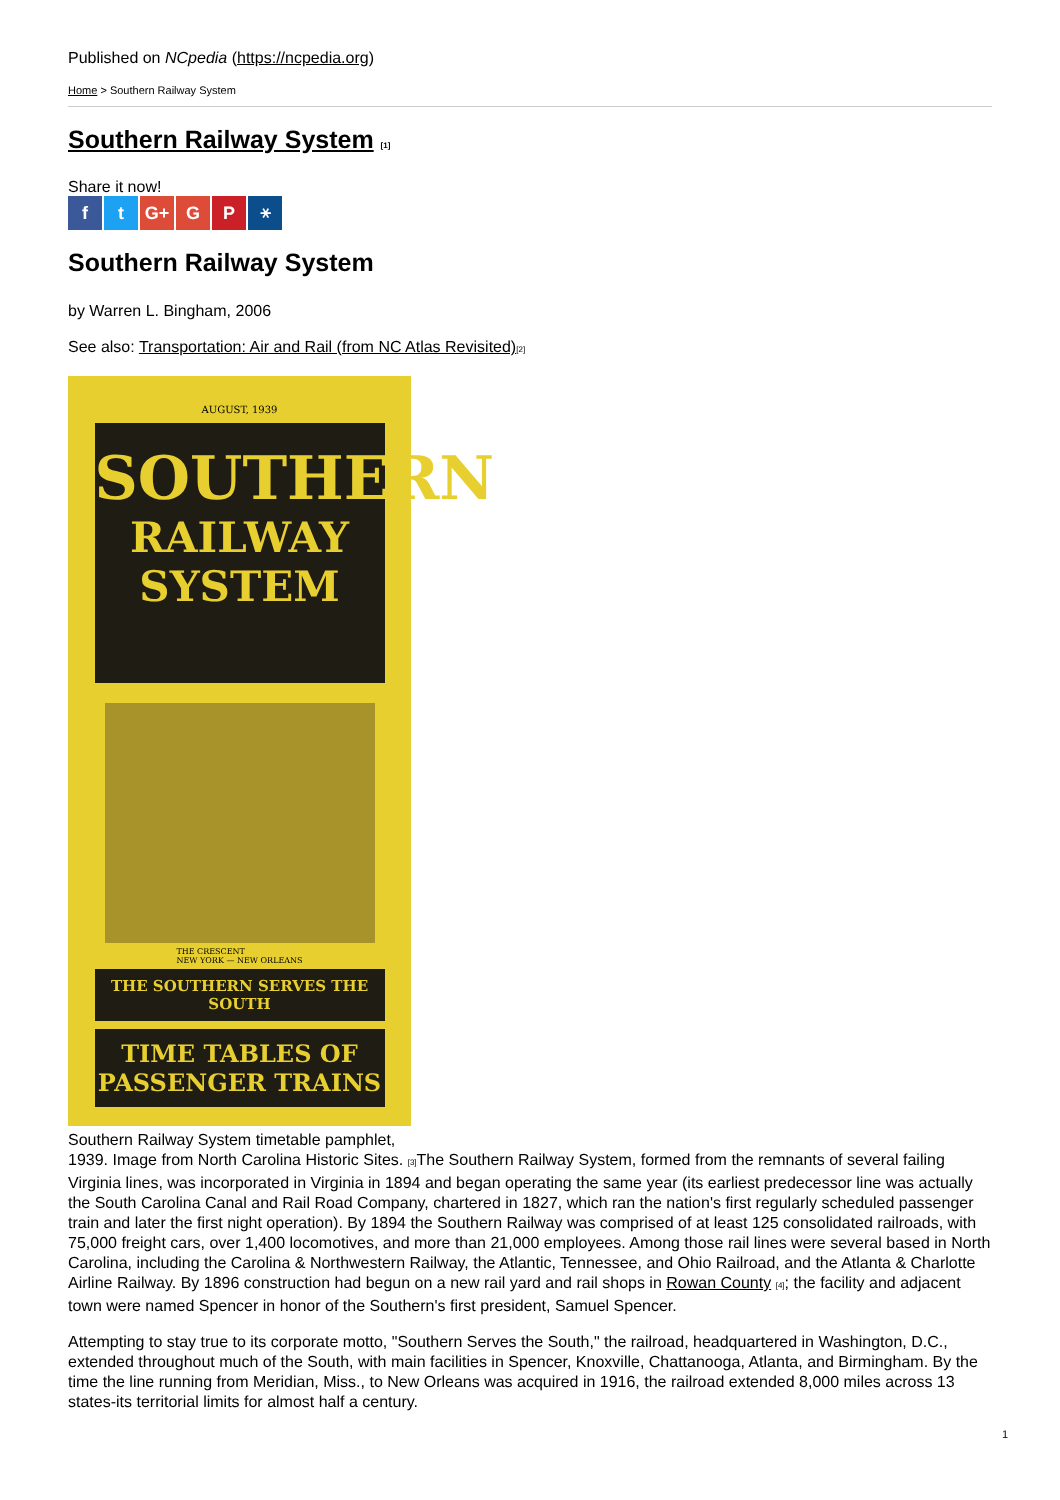Published on NCpedia (https://ncpedia.org)
Home > Southern Railway System
Southern Railway System [1]
Share it now!
ft G+ G P ⚹
Southern Railway System
by Warren L. Bingham, 2006
See also: Transportation: Air and Rail (from NC Atlas Revisited)[2]
AUGUST, 1939
SOUTHERN
RAILWAY
SYSTEM
THE CRESCENT
NEW YORK — NEW ORLEANS
THE SOUTHERN SERVES THE SOUTH
TIME TABLES OF
PASSENGER TRAINS
Southern Railway System timetable pamphlet,
1939. Image from North Carolina Historic Sites. [3] The Southern Railway System, formed from the remnants of several failing Virginia lines, was incorporated in Virginia in 1894 and began operating the same year (its earliest predecessor line was actually the South Carolina Canal and Rail Road Company, chartered in 1827, which ran the nation's first regularly scheduled passenger train and later the first night operation). By 1894 the Southern Railway was comprised of at least 125 consolidated railroads, with 75,000 freight cars, over 1,400 locomotives, and more than 21,000 employees. Among those rail lines were several based in North Carolina, including the Carolina & Northwestern Railway, the Atlantic, Tennessee, and Ohio Railroad, and the Atlanta & Charlotte Airline Railway. By 1896 construction had begun on a new rail yard and rail shops in Rowan County [4]; the facility and adjacent town were named Spencer in honor of the Southern's first president, Samuel Spencer.
Attempting to stay true to its corporate motto, "Southern Serves the South," the railroad, headquartered in Washington, D.C., extended throughout much of the South, with main facilities in Spencer, Knoxville, Chattanooga, Atlanta, and Birmingham. By the time the line running from Meridian, Miss., to New Orleans was acquired in 1916, the railroad extended 8,000 miles across 13 states-its territorial limits for almost half a century.
1